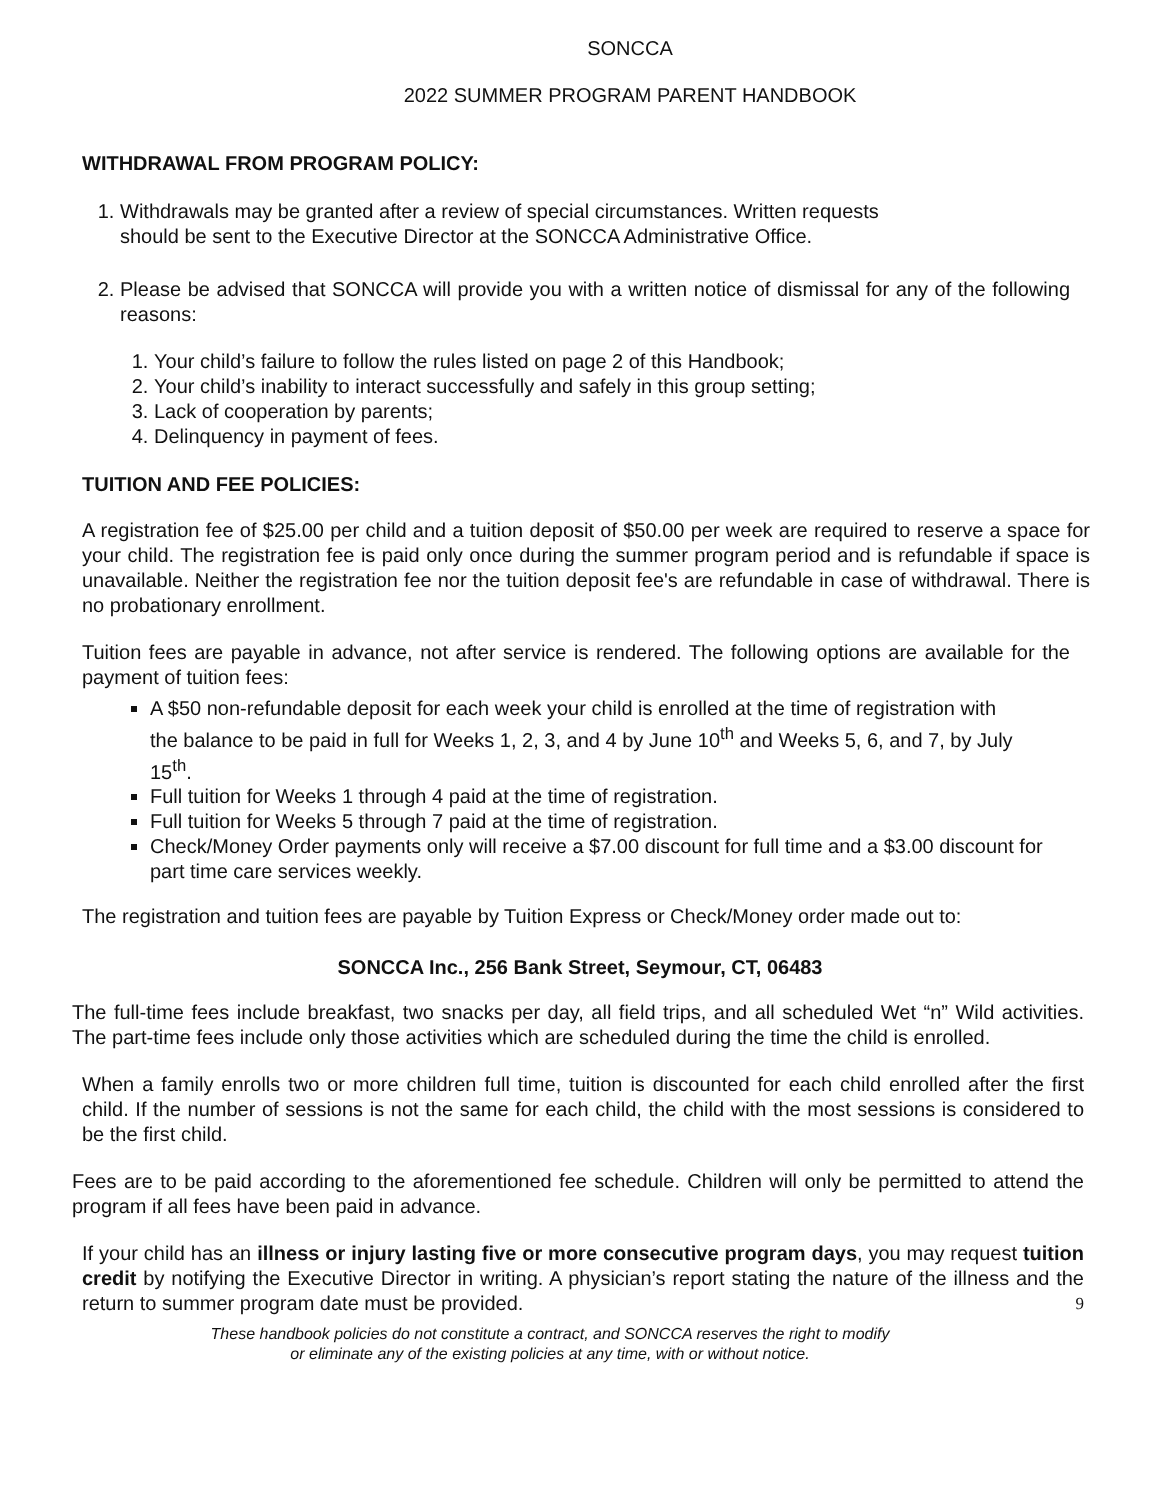SONCCA
2022 SUMMER PROGRAM PARENT HANDBOOK
WITHDRAWAL FROM PROGRAM POLICY:
1. Withdrawals may be granted after a review of special circumstances. Written requests should be sent to the Executive Director at the SONCCA Administrative Office.
2. Please be advised that SONCCA will provide you with a written notice of dismissal for any of the following reasons:
1. Your child’s failure to follow the rules listed on page 2 of this Handbook;
2. Your child’s inability to interact successfully and safely in this group setting;
3. Lack of cooperation by parents;
4. Delinquency in payment of fees.
TUITION AND FEE POLICIES:
A registration fee of $25.00 per child and a tuition deposit of $50.00 per week are required to reserve a space for your child. The registration fee is paid only once during the summer program period and is refundable if space is unavailable. Neither the registration fee nor the tuition deposit fee's are refundable in case of withdrawal. There is no probationary enrollment.
Tuition fees are payable in advance, not after service is rendered. The following options are available for the payment of tuition fees:
A $50 non-refundable deposit for each week your child is enrolled at the time of registration with the balance to be paid in full for Weeks 1, 2, 3, and 4 by June 10<sup>th</sup> and Weeks 5, 6, and 7, by July 15<sup>th</sup>.
Full tuition for Weeks 1 through 4 paid at the time of registration.
Full tuition for Weeks 5 through 7 paid at the time of registration.
Check/Money Order payments only will receive a $7.00 discount for full time and a $3.00 discount for part time care services weekly.
The registration and tuition fees are payable by Tuition Express or Check/Money order made out to:
SONCCA Inc., 256 Bank Street, Seymour, CT, 06483
The full-time fees include breakfast, two snacks per day, all field trips, and all scheduled Wet “n” Wild activities. The part-time fees include only those activities which are scheduled during the time the child is enrolled.
When a family enrolls two or more children full time, tuition is discounted for each child enrolled after the first child. If the number of sessions is not the same for each child, the child with the most sessions is considered to be the first child.
Fees are to be paid according to the aforementioned fee schedule. Children will only be permitted to attend the program if all fees have been paid in advance.
If your child has an illness or injury lasting five or more consecutive program days, you may request tuition credit by notifying the Executive Director in writing. A physician’s report stating the nature of the illness and the return to summer program date must be provided. 9
These handbook policies do not constitute a contract, and SONCCA reserves the right to modify
or eliminate any of the existing policies at any time, with or without notice.